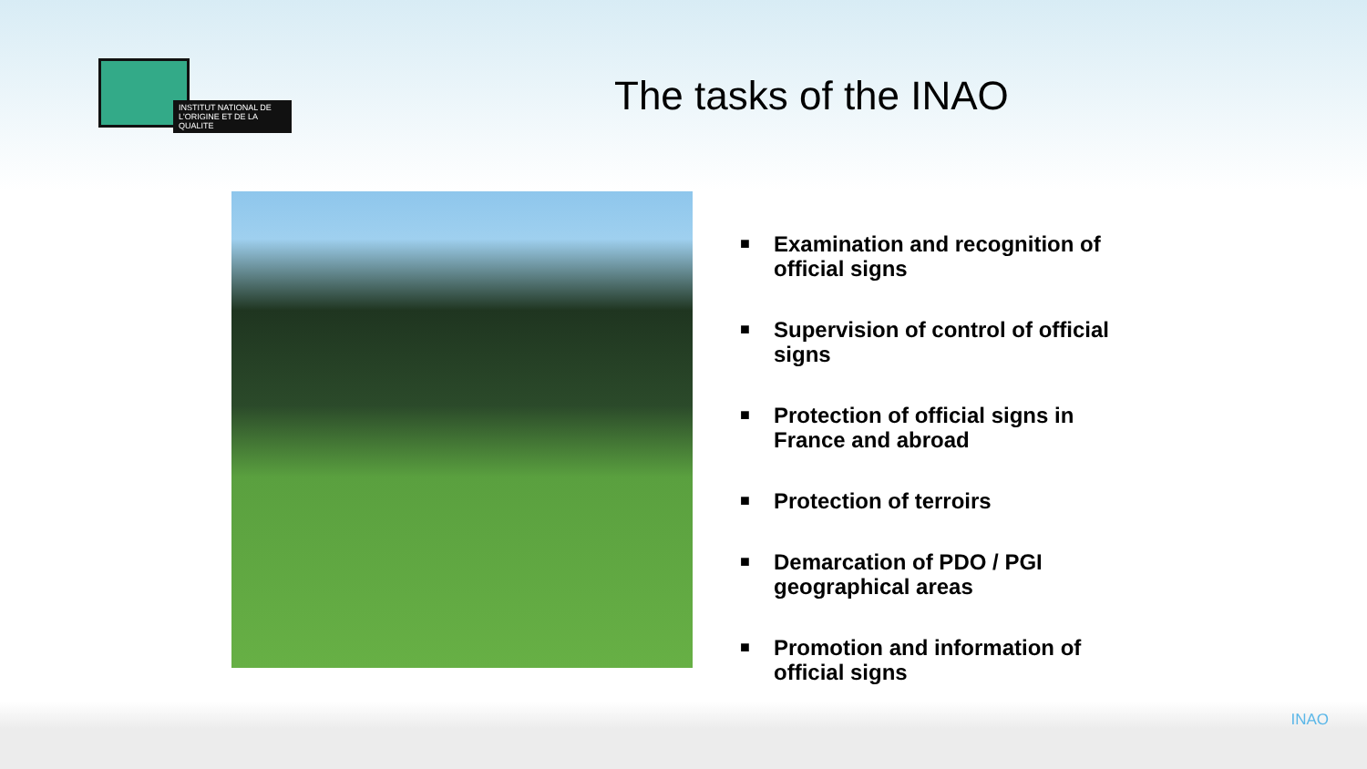INSTITUT NATIONAL DE L'ORIGINE ET DE LA QUALITE
The tasks of the INAO
■ Examination and recognition of official signs
■ Supervision of control of official signs
■ Protection of official signs in France and abroad
■ Protection of terroirs
■ Demarcation of PDO / PGI geographical areas
■ Promotion and information of official signs
INAO